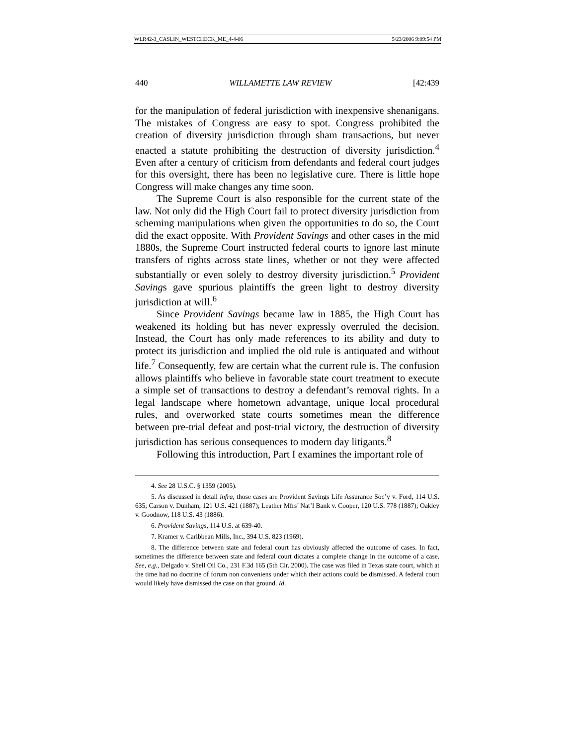WLR42-3_CASLIN_WESTCHECK_ME_4-4-06 5/23/2006 9:09:54 PM
440 WILLAMETTE LAW REVIEW [42:439
for the manipulation of federal jurisdiction with inexpensive shenanigans. The mistakes of Congress are easy to spot. Congress prohibited the creation of diversity jurisdiction through sham transactions, but never enacted a statute prohibiting the destruction of diversity jurisdiction.<sup>4</sup> Even after a century of criticism from defendants and federal court judges for this oversight, there has been no legislative cure. There is little hope Congress will make changes any time soon.
The Supreme Court is also responsible for the current state of the law. Not only did the High Court fail to protect diversity jurisdiction from scheming manipulations when given the opportunities to do so, the Court did the exact opposite. With Provident Savings and other cases in the mid 1880s, the Supreme Court instructed federal courts to ignore last minute transfers of rights across state lines, whether or not they were affected substantially or even solely to destroy diversity jurisdiction.<sup>5</sup> Provident Savings gave spurious plaintiffs the green light to destroy diversity jurisdiction at will.<sup>6</sup>
Since Provident Savings became law in 1885, the High Court has weakened its holding but has never expressly overruled the decision. Instead, the Court has only made references to its ability and duty to protect its jurisdiction and implied the old rule is antiquated and without life.<sup>7</sup> Consequently, few are certain what the current rule is. The confusion allows plaintiffs who believe in favorable state court treatment to execute a simple set of transactions to destroy a defendant’s removal rights. In a legal landscape where hometown advantage, unique local procedural rules, and overworked state courts sometimes mean the difference between pre-trial defeat and post-trial victory, the destruction of diversity jurisdiction has serious consequences to modern day litigants.<sup>8</sup>
Following this introduction, Part I examines the important role of
4. See 28 U.S.C. § 1359 (2005).
5. As discussed in detail infra, those cases are Provident Savings Life Assurance Soc’y v. Ford, 114 U.S. 635; Carson v. Dunham, 121 U.S. 421 (1887); Leather Mfrs’ Nat’l Bank v. Cooper, 120 U.S. 778 (1887); Oakley v. Goodnow, 118 U.S. 43 (1886).
6. Provident Savings, 114 U.S. at 639-40.
7. Kramer v. Caribbean Mills, Inc., 394 U.S. 823 (1969).
8. The difference between state and federal court has obviously affected the outcome of cases. In fact, sometimes the difference between state and federal court dictates a complete change in the outcome of a case. See, e.g., Delgado v. Shell Oil Co., 231 F.3d 165 (5th Cir. 2000). The case was filed in Texas state court, which at the time had no doctrine of forum non conveniens under which their actions could be dismissed. A federal court would likely have dismissed the case on that ground. Id.